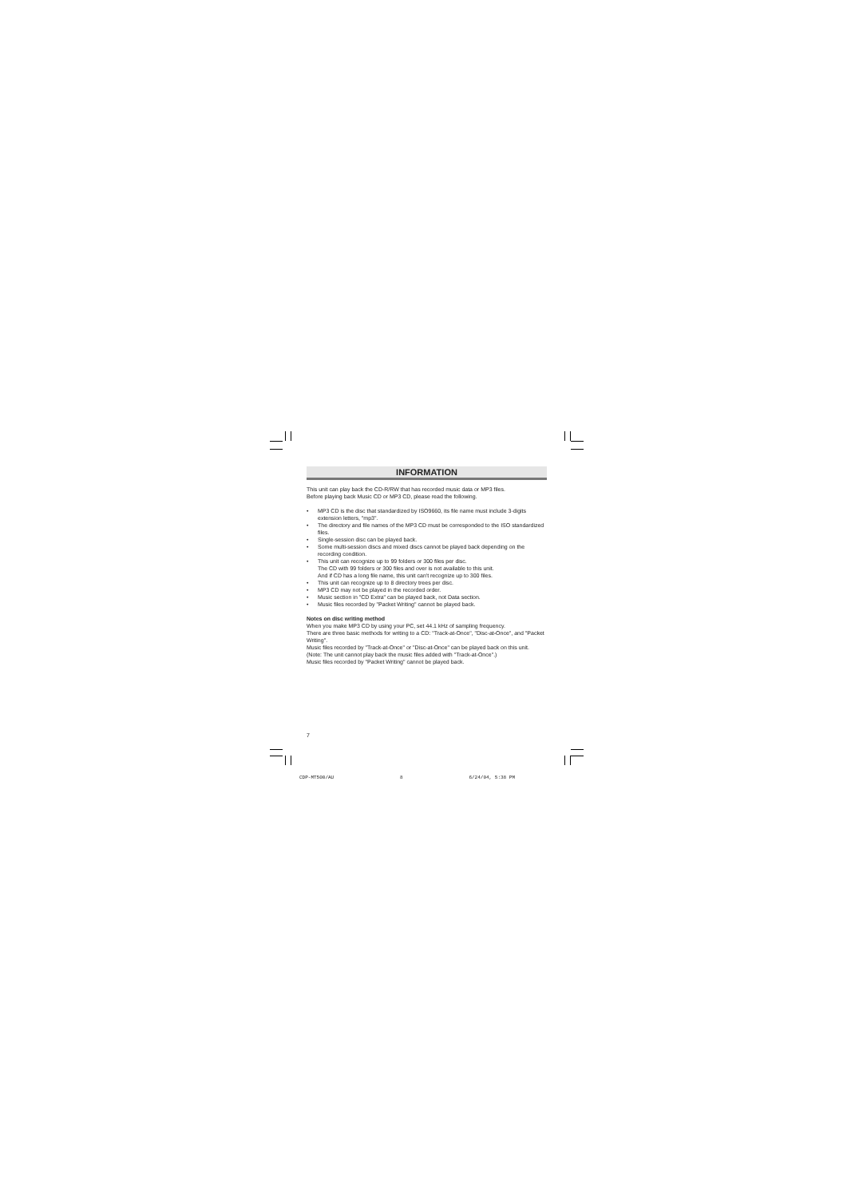INFORMATION
This unit can play back the CD-R/RW that has recorded music data or MP3 files.
Before playing back Music CD or MP3 CD, please read the following.
• MP3 CD is the disc that standardized by ISO9660, its file name must include 3-digits extension letters, "mp3".
• The directory and file names of the MP3 CD must be corresponded to the ISO standardized files.
• Single-session disc can be played back.
• Some multi-session discs and mixed discs cannot be played back depending on the recording condition.
• This unit can recognize up to 99 folders or 300 files per disc.
The CD with 99 folders or 300 files and over is not available to this unit.
And if CD has a long file name, this unit can't recognize up to 300 files.
• This unit can recognize up to 8 directory trees per disc.
• MP3 CD may not be played in the recorded order.
• Music section in "CD Extra" can be played back, not Data section.
• Music files recorded by "Packet Writing" cannot be played back.
Notes on disc writing method
When you make MP3 CD by using your PC, set 44.1 kHz of sampling frequency.
There are three basic methods for writing to a CD: "Track-at-Once", "Disc-at-Once", and "Packet Writing".
Music files recorded by "Track-at-Once" or "Disc-at-Once" can be played back on this unit.
(Note: The unit cannot play back the music files added with "Track-at-Once".)
Music files recorded by "Packet Writing" cannot be played back.
7
CDP-MT500/AU 8 6/24/04, 5:38 PM